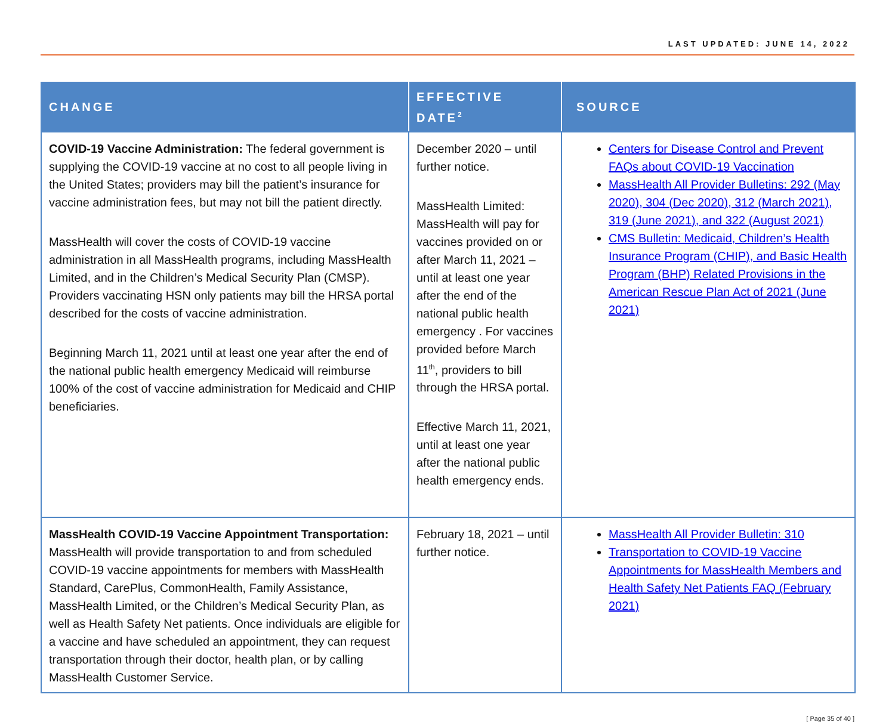LAST UPDATED: JUNE 14, 2022
| CHANGE | EFFECTIVE DATE<sup>2</sup> | SOURCE |
| --- | --- | --- |
| COVID-19 Vaccine Administration: The federal government is supplying the COVID-19 vaccine at no cost to all people living in the United States; providers may bill the patient’s insurance for vaccine administration fees, but may not bill the patient directly. MassHealth will cover the costs of COVID-19 vaccine administration in all MassHealth programs, including MassHealth Limited, and in the Children’s Medical Security Plan (CMSP). Providers vaccinating HSN only patients may bill the HRSA portal described for the costs of vaccine administration. Beginning March 11, 2021 until at least one year after the end of the national public health emergency Medicaid will reimburse 100% of the cost of vaccine administration for Medicaid and CHIP beneficiaries. | December 2020 – until further notice. MassHealth Limited: MassHealth will pay for vaccines provided on or after March 11, 2021 – until at least one year after the end of the national public health emergency . For vaccines provided before March 11<sup>th</sup>, providers to bill through the HRSA portal. Effective March 11, 2021, until at least one year after the national public health emergency ends. | Centers for Disease Control and Prevent FAQs about COVID-19 Vaccination MassHealth All Provider Bulletins: 292 (May 2020), 304 (Dec 2020), 312 (March 2021), 319 (June 2021), and 322 (August 2021) CMS Bulletin: Medicaid, Children’s Health Insurance Program (CHIP), and Basic Health Program (BHP) Related Provisions in the American Rescue Plan Act of 2021 (June 2021) |
| MassHealth COVID-19 Vaccine Appointment Transportation: MassHealth will provide transportation to and from scheduled COVID-19 vaccine appointments for members with MassHealth Standard, CarePlus, CommonHealth, Family Assistance, MassHealth Limited, or the Children’s Medical Security Plan, as well as Health Safety Net patients. Once individuals are eligible for a vaccine and have scheduled an appointment, they can request transportation through their doctor, health plan, or by calling MassHealth Customer Service. | February 18, 2021 – until further notice. | MassHealth All Provider Bulletin: 310 Transportation to COVID-19 Vaccine Appointments for MassHealth Members and Health Safety Net Patients FAQ (February 2021) |
[ Page 35 of 40 ]